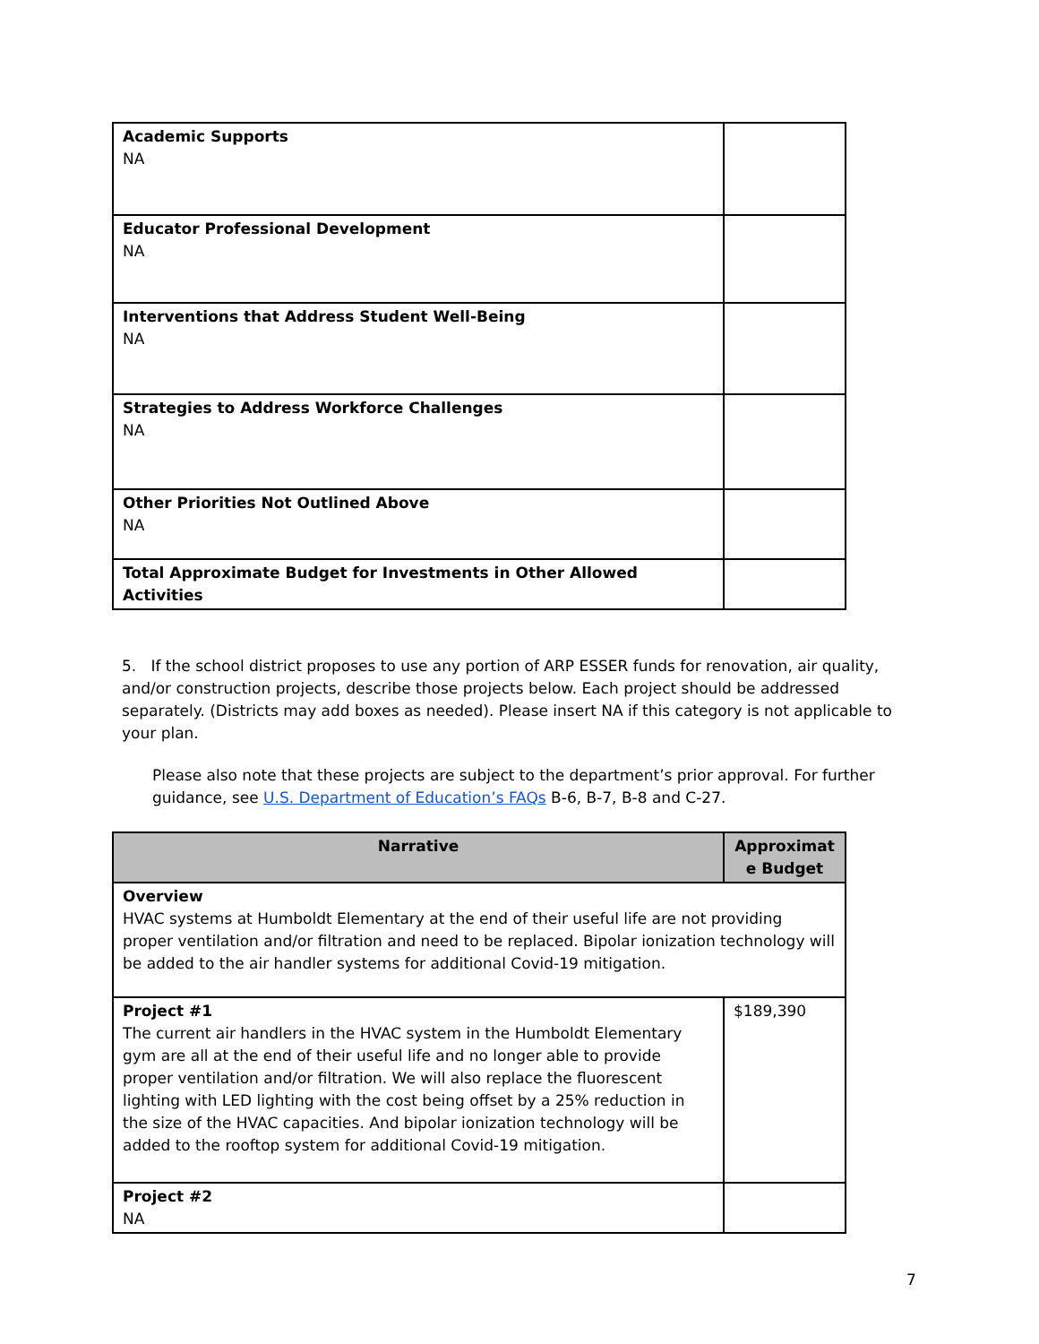| Academic Supports NA | |
| Educator Professional Development NA | |
| Interventions that Address Student Well-Being NA | |
| Strategies to Address Workforce Challenges NA | |
| Other Priorities Not Outlined Above NA | |
| Total Approximate Budget for Investments in Other Allowed Activities | |
5. If the school district proposes to use any portion of ARP ESSER funds for renovation, air quality, and/or construction projects, describe those projects below. Each project should be addressed separately. (Districts may add boxes as needed). Please insert NA if this category is not applicable to your plan.
Please also note that these projects are subject to the department’s prior approval. For further guidance, see U.S. Department of Education’s FAQs B-6, B-7, B-8 and C-27.
| Narrative | Approximat e Budget |
| --- | --- |
| Overview HVAC systems at Humboldt Elementary at the end of their useful life are not providing proper ventilation and/or filtration and need to be replaced. Bipolar ionization technology will be added to the air handler systems for additional Covid-19 mitigation. | |
| Project #1 The current air handlers in the HVAC system in the Humboldt Elementary gym are all at the end of their useful life and no longer able to provide proper ventilation and/or filtration. We will also replace the fluorescent lighting with LED lighting with the cost being offset by a 25% reduction in the size of the HVAC capacities. And bipolar ionization technology will be added to the rooftop system for additional Covid-19 mitigation. | $189,390 |
| Project #2 NA | |
7